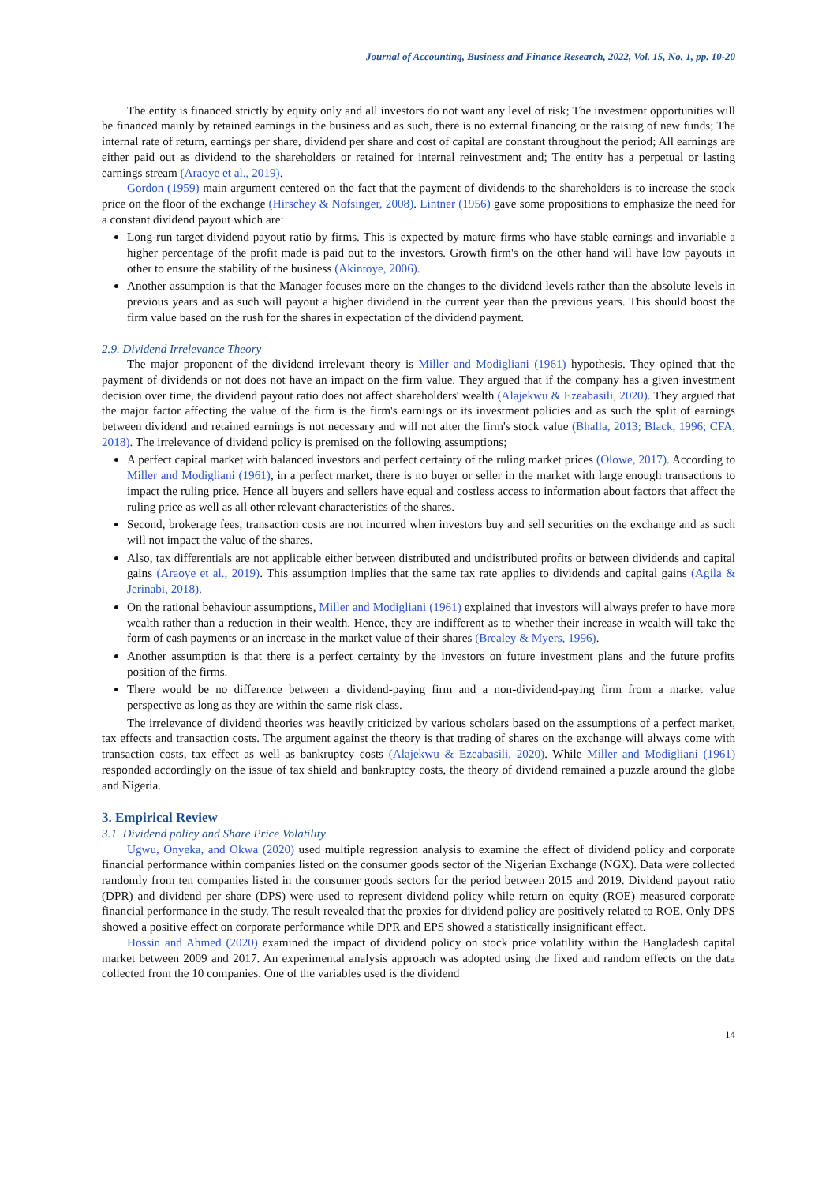Journal of Accounting, Business and Finance Research, 2022, Vol. 15, No. 1, pp. 10-20
The entity is financed strictly by equity only and all investors do not want any level of risk; The investment opportunities will be financed mainly by retained earnings in the business and as such, there is no external financing or the raising of new funds; The internal rate of return, earnings per share, dividend per share and cost of capital are constant throughout the period; All earnings are either paid out as dividend to the shareholders or retained for internal reinvestment and; The entity has a perpetual or lasting earnings stream (Araoye et al., 2019).
Gordon (1959) main argument centered on the fact that the payment of dividends to the shareholders is to increase the stock price on the floor of the exchange (Hirschey & Nofsinger, 2008). Lintner (1956) gave some propositions to emphasize the need for a constant dividend payout which are:
Long-run target dividend payout ratio by firms. This is expected by mature firms who have stable earnings and invariable a higher percentage of the profit made is paid out to the investors. Growth firm's on the other hand will have low payouts in other to ensure the stability of the business (Akintoye, 2006).
Another assumption is that the Manager focuses more on the changes to the dividend levels rather than the absolute levels in previous years and as such will payout a higher dividend in the current year than the previous years. This should boost the firm value based on the rush for the shares in expectation of the dividend payment.
2.9. Dividend Irrelevance Theory
The major proponent of the dividend irrelevant theory is Miller and Modigliani (1961) hypothesis. They opined that the payment of dividends or not does not have an impact on the firm value. They argued that if the company has a given investment decision over time, the dividend payout ratio does not affect shareholders' wealth (Alajekwu & Ezeabasili, 2020). They argued that the major factor affecting the value of the firm is the firm's earnings or its investment policies and as such the split of earnings between dividend and retained earnings is not necessary and will not alter the firm's stock value (Bhalla, 2013; Black, 1996; CFA, 2018). The irrelevance of dividend policy is premised on the following assumptions;
A perfect capital market with balanced investors and perfect certainty of the ruling market prices (Olowe, 2017). According to Miller and Modigliani (1961), in a perfect market, there is no buyer or seller in the market with large enough transactions to impact the ruling price. Hence all buyers and sellers have equal and costless access to information about factors that affect the ruling price as well as all other relevant characteristics of the shares.
Second, brokerage fees, transaction costs are not incurred when investors buy and sell securities on the exchange and as such will not impact the value of the shares.
Also, tax differentials are not applicable either between distributed and undistributed profits or between dividends and capital gains (Araoye et al., 2019). This assumption implies that the same tax rate applies to dividends and capital gains (Agila & Jerinabi, 2018).
On the rational behaviour assumptions, Miller and Modigliani (1961) explained that investors will always prefer to have more wealth rather than a reduction in their wealth. Hence, they are indifferent as to whether their increase in wealth will take the form of cash payments or an increase in the market value of their shares (Brealey & Myers, 1996).
Another assumption is that there is a perfect certainty by the investors on future investment plans and the future profits position of the firms.
There would be no difference between a dividend-paying firm and a non-dividend-paying firm from a market value perspective as long as they are within the same risk class.
The irrelevance of dividend theories was heavily criticized by various scholars based on the assumptions of a perfect market, tax effects and transaction costs. The argument against the theory is that trading of shares on the exchange will always come with transaction costs, tax effect as well as bankruptcy costs (Alajekwu & Ezeabasili, 2020). While Miller and Modigliani (1961) responded accordingly on the issue of tax shield and bankruptcy costs, the theory of dividend remained a puzzle around the globe and Nigeria.
3. Empirical Review
3.1. Dividend policy and Share Price Volatility
Ugwu, Onyeka, and Okwa (2020) used multiple regression analysis to examine the effect of dividend policy and corporate financial performance within companies listed on the consumer goods sector of the Nigerian Exchange (NGX). Data were collected randomly from ten companies listed in the consumer goods sectors for the period between 2015 and 2019. Dividend payout ratio (DPR) and dividend per share (DPS) were used to represent dividend policy while return on equity (ROE) measured corporate financial performance in the study. The result revealed that the proxies for dividend policy are positively related to ROE. Only DPS showed a positive effect on corporate performance while DPR and EPS showed a statistically insignificant effect.
Hossin and Ahmed (2020) examined the impact of dividend policy on stock price volatility within the Bangladesh capital market between 2009 and 2017. An experimental analysis approach was adopted using the fixed and random effects on the data collected from the 10 companies. One of the variables used is the dividend
14